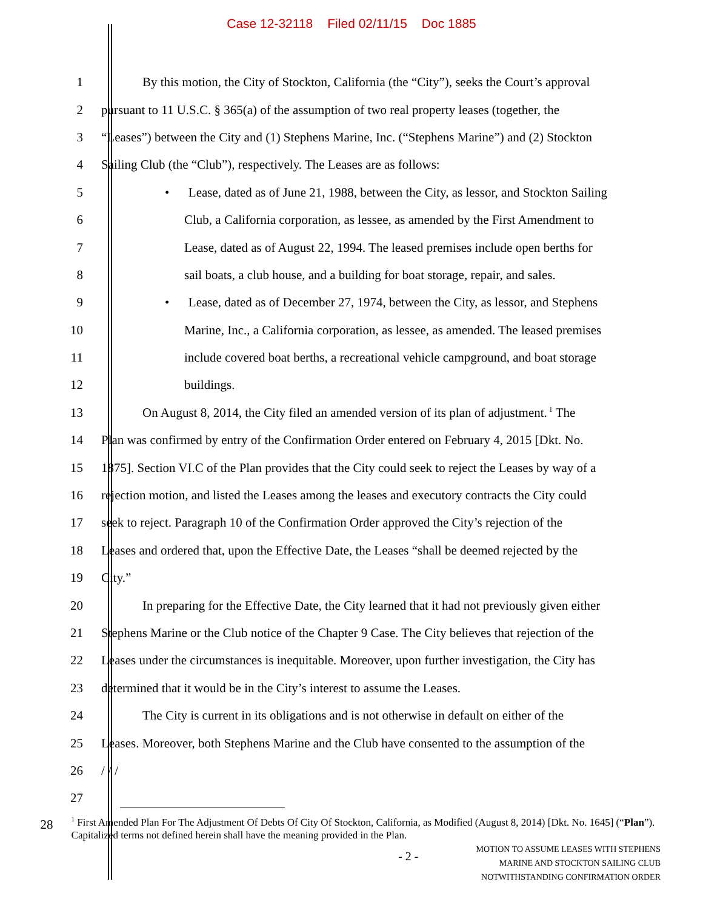Case 12-32118 Filed 02/11/15 Doc 1885
1 By this motion, the City of Stockton, California (the “City”), seeks the Court’s approval
2 pursuant to 11 U.S.C. § 365(a) of the assumption of two real property leases (together, the
3 “Leases”) between the City and (1) Stephens Marine, Inc. (“Stephens Marine”) and (2) Stockton
4 Sailing Club (the “Club”), respectively. The Leases are as follows:
5 • Lease, dated as of June 21, 1988, between the City, as lessor, and Stockton Sailing
6 Club, a California corporation, as lessee, as amended by the First Amendment to
7 Lease, dated as of August 22, 1994. The leased premises include open berths for
8 sail boats, a club house, and a building for boat storage, repair, and sales.
9 • Lease, dated as of December 27, 1974, between the City, as lessor, and Stephens
10 Marine, Inc., a California corporation, as lessee, as amended. The leased premises
11 include covered boat berths, a recreational vehicle campground, and boat storage
12 buildings.
13 On August 8, 2014, the City filed an amended version of its plan of adjustment.<sup>1</sup> The
14 Plan was confirmed by entry of the Confirmation Order entered on February 4, 2015 [Dkt. No.
15 1875]. Section VI.C of the Plan provides that the City could seek to reject the Leases by way of a
16 rejection motion, and listed the Leases among the leases and executory contracts the City could
17 seek to reject. Paragraph 10 of the Confirmation Order approved the City’s rejection of the
18 Leases and ordered that, upon the Effective Date, the Leases “shall be deemed rejected by the
19 City.”
20 In preparing for the Effective Date, the City learned that it had not previously given either
21 Stephens Marine or the Club notice of the Chapter 9 Case. The City believes that rejection of the
22 Leases under the circumstances is inequitable. Moreover, upon further investigation, the City has
23 determined that it would be in the City’s interest to assume the Leases.
24 The City is current in its obligations and is not otherwise in default on either of the
25 Leases. Moreover, both Stephens Marine and the Club have consented to the assumption of the
26 / / /
27
28
<sup>1</sup> First Amended Plan For The Adjustment Of Debts Of City Of Stockton, California, as Modified (August 8, 2014) [Dkt. No. 1645] (“Plan”). Capitalized terms not defined herein shall have the meaning provided in the Plan.
- 2 -
MOTION TO ASSUME LEASES WITH STEPHENS
MARINE AND STOCKTON SAILING CLUB
NOTWITHSTANDING CONFIRMATION ORDER